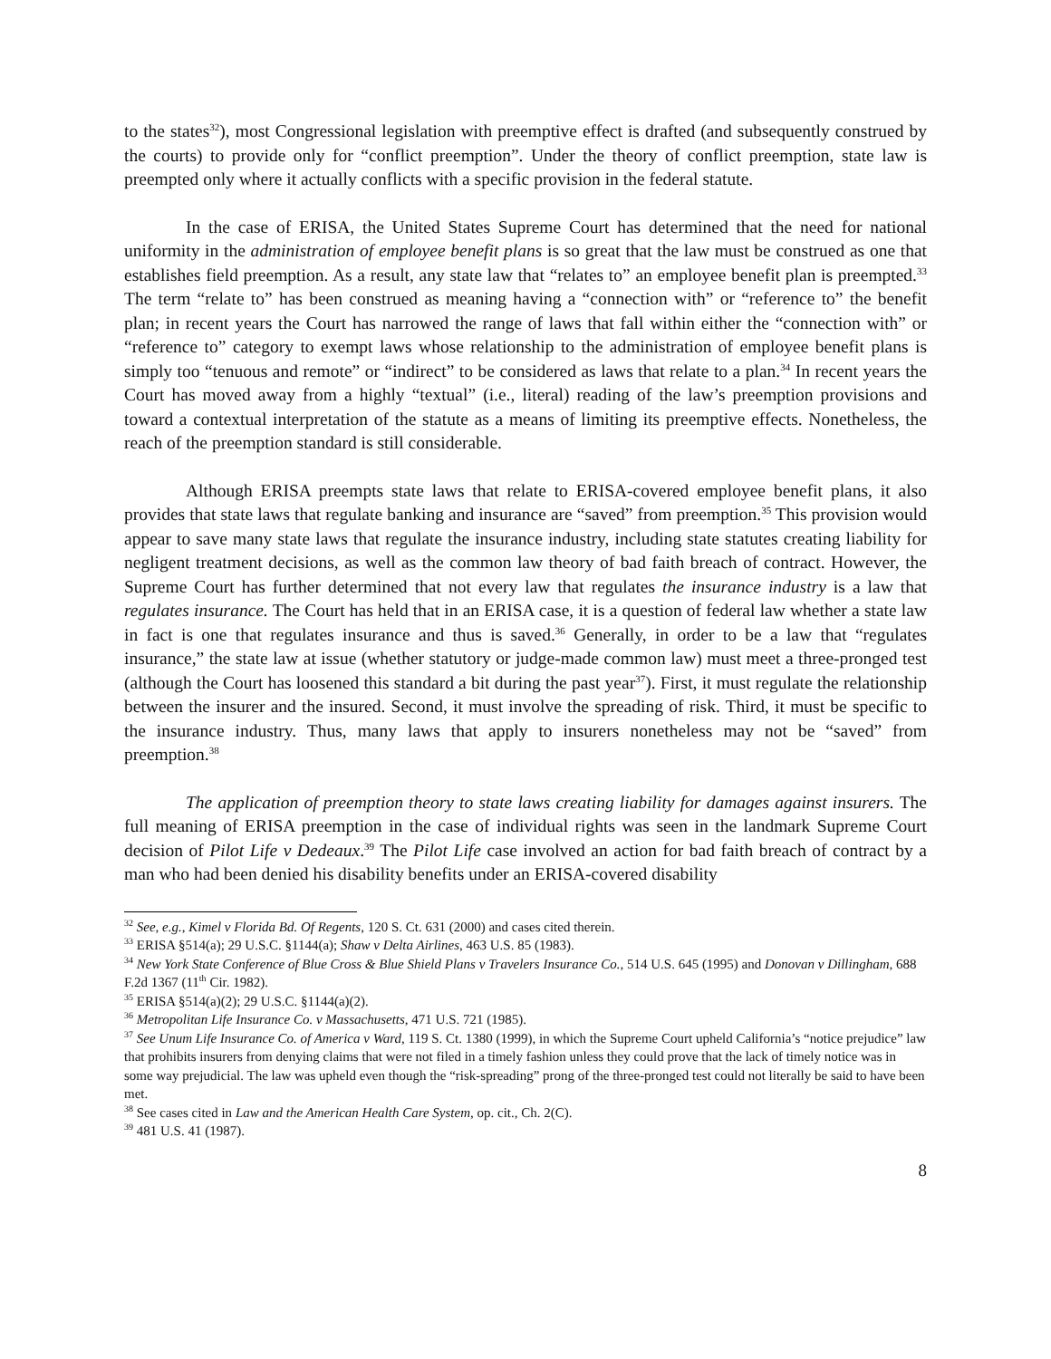to the states<sup>32</sup>), most Congressional legislation with preemptive effect is drafted (and subsequently construed by the courts) to provide only for “conflict preemption”. Under the theory of conflict preemption, state law is preempted only where it actually conflicts with a specific provision in the federal statute.
In the case of ERISA, the United States Supreme Court has determined that the need for national uniformity in the administration of employee benefit plans is so great that the law must be construed as one that establishes field preemption. As a result, any state law that “relates to” an employee benefit plan is preempted.<sup>33</sup> The term “relate to” has been construed as meaning having a “connection with” or “reference to” the benefit plan; in recent years the Court has narrowed the range of laws that fall within either the “connection with” or “reference to” category to exempt laws whose relationship to the administration of employee benefit plans is simply too “tenuous and remote” or “indirect” to be considered as laws that relate to a plan.<sup>34</sup> In recent years the Court has moved away from a highly “textual” (i.e., literal) reading of the law’s preemption provisions and toward a contextual interpretation of the statute as a means of limiting its preemptive effects. Nonetheless, the reach of the preemption standard is still considerable.
Although ERISA preempts state laws that relate to ERISA-covered employee benefit plans, it also provides that state laws that regulate banking and insurance are “saved” from preemption.<sup>35</sup> This provision would appear to save many state laws that regulate the insurance industry, including state statutes creating liability for negligent treatment decisions, as well as the common law theory of bad faith breach of contract. However, the Supreme Court has further determined that not every law that regulates the insurance industry is a law that regulates insurance. The Court has held that in an ERISA case, it is a question of federal law whether a state law in fact is one that regulates insurance and thus is saved.<sup>36</sup> Generally, in order to be a law that “regulates insurance,” the state law at issue (whether statutory or judge-made common law) must meet a three-pronged test (although the Court has loosened this standard a bit during the past year<sup>37</sup>). First, it must regulate the relationship between the insurer and the insured. Second, it must involve the spreading of risk. Third, it must be specific to the insurance industry. Thus, many laws that apply to insurers nonetheless may not be “saved” from preemption.<sup>38</sup>
The application of preemption theory to state laws creating liability for damages against insurers. The full meaning of ERISA preemption in the case of individual rights was seen in the landmark Supreme Court decision of Pilot Life v Dedeaux.<sup>39</sup> The Pilot Life case involved an action for bad faith breach of contract by a man who had been denied his disability benefits under an ERISA-covered disability
<sup>32</sup> See, e.g., Kimel v Florida Bd. Of Regents, 120 S. Ct. 631 (2000) and cases cited therein.
<sup>33</sup> ERISA §514(a); 29 U.S.C. §1144(a); Shaw v Delta Airlines, 463 U.S. 85 (1983).
<sup>34</sup> New York State Conference of Blue Cross & Blue Shield Plans v Travelers Insurance Co., 514 U.S. 645 (1995) and Donovan v Dillingham, 688 F.2d 1367 (11<sup>th</sup> Cir. 1982).
<sup>35</sup> ERISA §514(a)(2); 29 U.S.C. §1144(a)(2).
<sup>36</sup> Metropolitan Life Insurance Co. v Massachusetts, 471 U.S. 721 (1985).
<sup>37</sup> See Unum Life Insurance Co. of America v Ward, 119 S. Ct. 1380 (1999), in which the Supreme Court upheld California’s “notice prejudice” law that prohibits insurers from denying claims that were not filed in a timely fashion unless they could prove that the lack of timely notice was in some way prejudicial. The law was upheld even though the “risk-spreading” prong of the three-pronged test could not literally be said to have been met.
<sup>38</sup> See cases cited in Law and the American Health Care System, op. cit., Ch. 2(C).
<sup>39</sup> 481 U.S. 41 (1987).
8